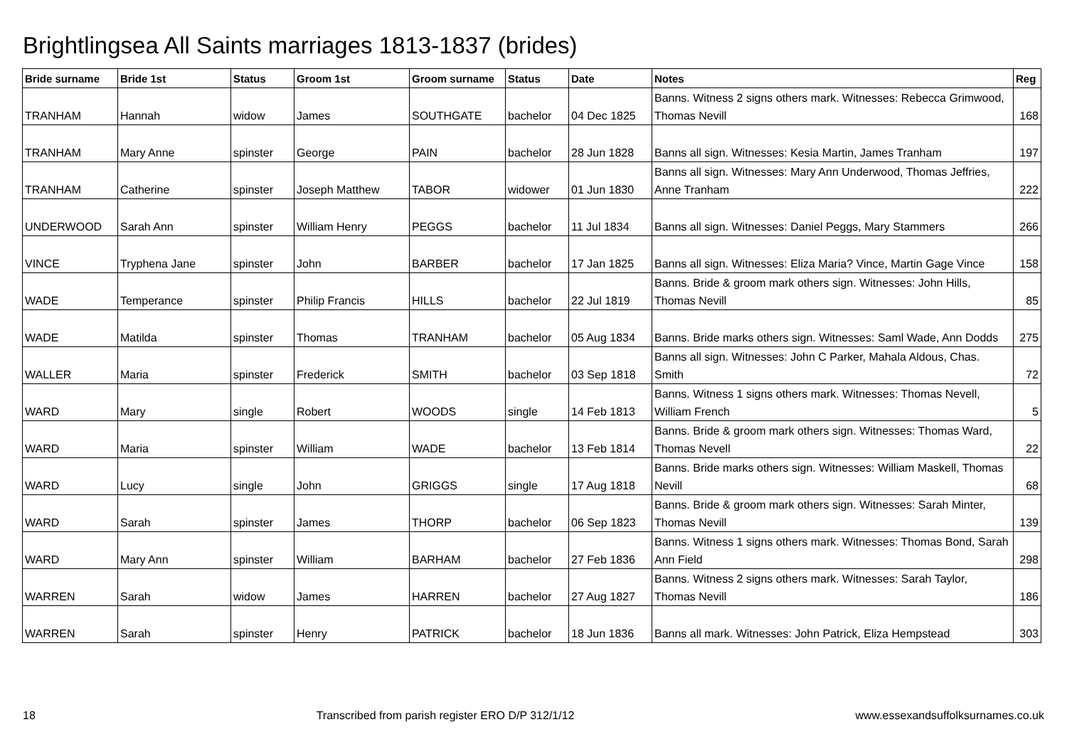Brightlingsea All Saints marriages 1813-1837 (brides)
| Bride surname | Bride 1st | Status | Groom 1st | Groom surname | Status | Date | Notes | Reg |
| --- | --- | --- | --- | --- | --- | --- | --- | --- |
| TRANHAM | Hannah | widow | James | SOUTHGATE | bachelor | 04 Dec 1825 | Banns. Witness 2 signs others mark. Witnesses: Rebecca Grimwood, Thomas Nevill | 168 |
| TRANHAM | Mary Anne | spinster | George | PAIN | bachelor | 28 Jun 1828 | Banns all sign. Witnesses: Kesia Martin, James Tranham | 197 |
| TRANHAM | Catherine | spinster | Joseph Matthew | TABOR | widower | 01 Jun 1830 | Banns all sign. Witnesses: Mary Ann Underwood, Thomas Jeffries, Anne Tranham | 222 |
| UNDERWOOD | Sarah Ann | spinster | William Henry | PEGGS | bachelor | 11 Jul 1834 | Banns all sign. Witnesses: Daniel Peggs, Mary Stammers | 266 |
| VINCE | Tryphena Jane | spinster | John | BARBER | bachelor | 17 Jan 1825 | Banns all sign. Witnesses: Eliza Maria? Vince, Martin Gage Vince | 158 |
| WADE | Temperance | spinster | Philip Francis | HILLS | bachelor | 22 Jul 1819 | Banns. Bride & groom mark others sign. Witnesses: John Hills, Thomas Nevill | 85 |
| WADE | Matilda | spinster | Thomas | TRANHAM | bachelor | 05 Aug 1834 | Banns. Bride marks others sign. Witnesses: Saml Wade, Ann Dodds | 275 |
| WALLER | Maria | spinster | Frederick | SMITH | bachelor | 03 Sep 1818 | Banns all sign. Witnesses: John C Parker, Mahala Aldous, Chas. Smith | 72 |
| WARD | Mary | single | Robert | WOODS | single | 14 Feb 1813 | Banns. Witness 1 signs others mark. Witnesses: Thomas Nevell, William French | 5 |
| WARD | Maria | spinster | William | WADE | bachelor | 13 Feb 1814 | Banns. Bride & groom mark others sign. Witnesses: Thomas Ward, Thomas Nevell | 22 |
| WARD | Lucy | single | John | GRIGGS | single | 17 Aug 1818 | Banns. Bride marks others sign. Witnesses: William Maskell, Thomas Nevill | 68 |
| WARD | Sarah | spinster | James | THORP | bachelor | 06 Sep 1823 | Banns. Bride & groom mark others sign. Witnesses: Sarah Minter, Thomas Nevill | 139 |
| WARD | Mary Ann | spinster | William | BARHAM | bachelor | 27 Feb 1836 | Banns. Witness 1 signs others mark. Witnesses: Thomas Bond, Sarah Ann Field | 298 |
| WARREN | Sarah | widow | James | HARREN | bachelor | 27 Aug 1827 | Banns. Witness 2 signs others mark. Witnesses: Sarah Taylor, Thomas Nevill | 186 |
| WARREN | Sarah | spinster | Henry | PATRICK | bachelor | 18 Jun 1836 | Banns all mark. Witnesses: John Patrick, Eliza Hempstead | 303 |
18 Transcribed from parish register ERO D/P 312/1/12 www.essexandsuffolksurnames.co.uk